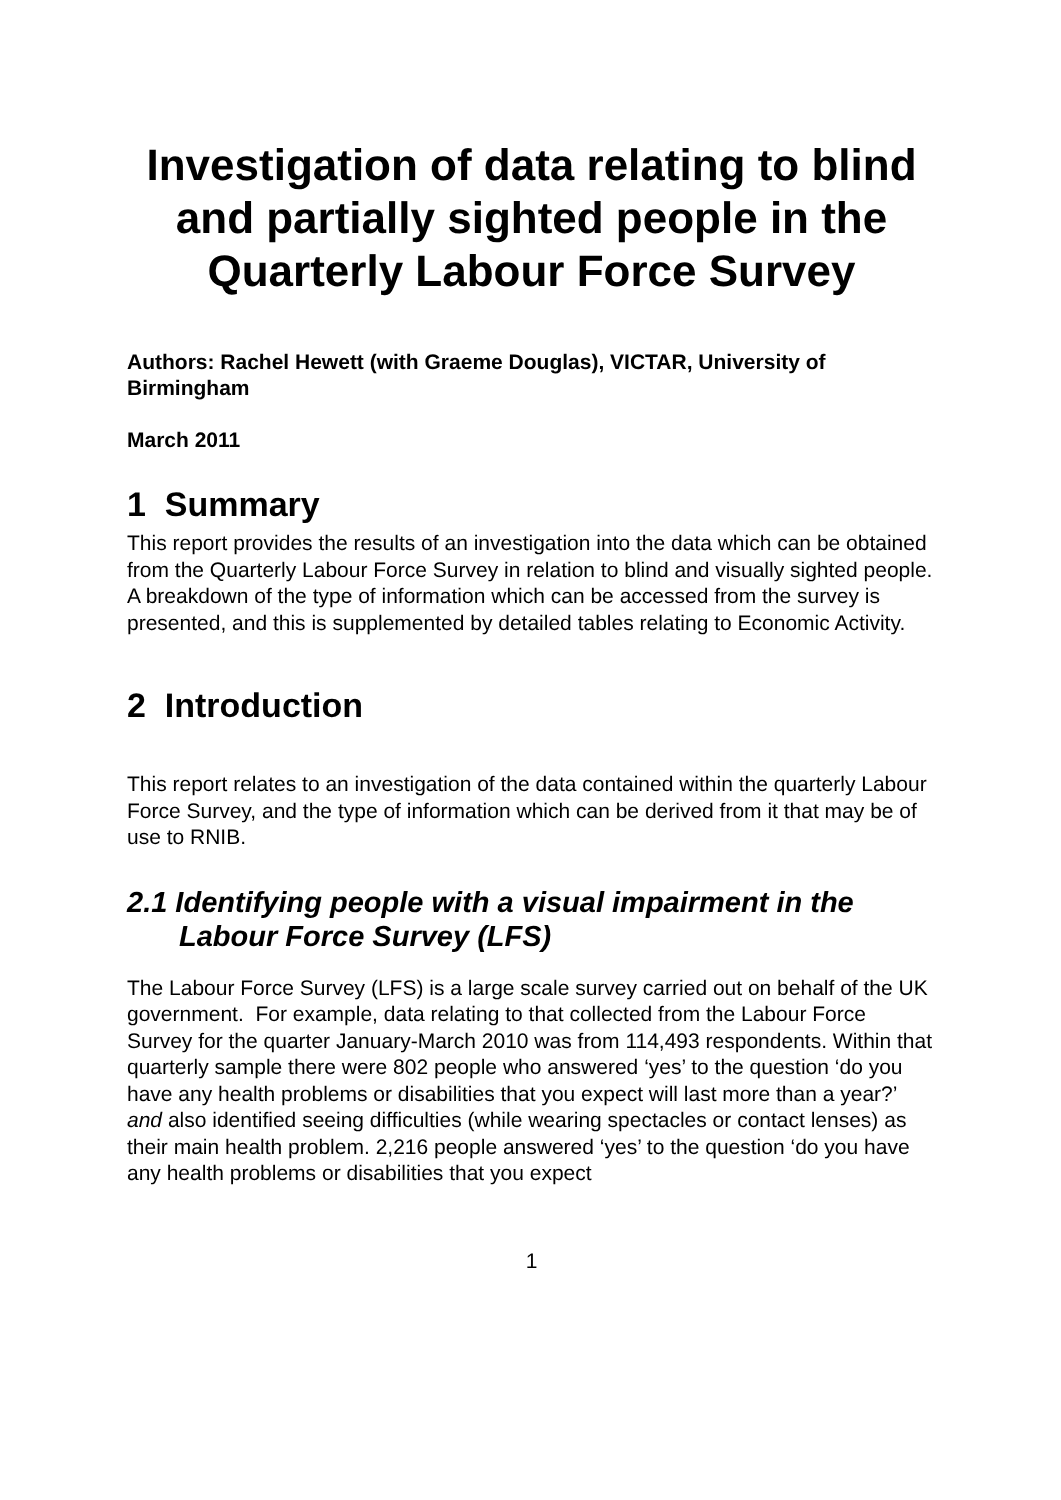Investigation of data relating to blind and partially sighted people in the Quarterly Labour Force Survey
Authors: Rachel Hewett (with Graeme Douglas), VICTAR, University of Birmingham
March 2011
1 Summary
This report provides the results of an investigation into the data which can be obtained from the Quarterly Labour Force Survey in relation to blind and visually sighted people. A breakdown of the type of information which can be accessed from the survey is presented, and this is supplemented by detailed tables relating to Economic Activity.
2 Introduction
This report relates to an investigation of the data contained within the quarterly Labour Force Survey, and the type of information which can be derived from it that may be of use to RNIB.
2.1 Identifying people with a visual impairment in the Labour Force Survey (LFS)
The Labour Force Survey (LFS) is a large scale survey carried out on behalf of the UK government. For example, data relating to that collected from the Labour Force Survey for the quarter January-March 2010 was from 114,493 respondents. Within that quarterly sample there were 802 people who answered ‘yes’ to the question ‘do you have any health problems or disabilities that you expect will last more than a year?’ and also identified seeing difficulties (while wearing spectacles or contact lenses) as their main health problem. 2,216 people answered ‘yes’ to the question ‘do you have any health problems or disabilities that you expect
1